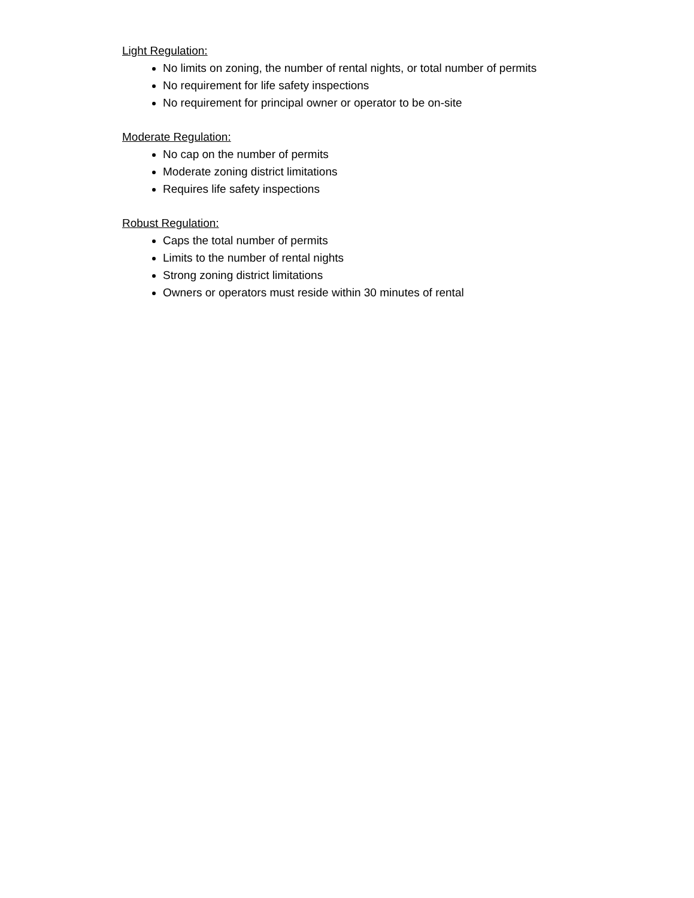Light Regulation:
No limits on zoning, the number of rental nights, or total number of permits
No requirement for life safety inspections
No requirement for principal owner or operator to be on-site
Moderate Regulation:
No cap on the number of permits
Moderate zoning district limitations
Requires life safety inspections
Robust Regulation:
Caps the total number of permits
Limits to the number of rental nights
Strong zoning district limitations
Owners or operators must reside within 30 minutes of rental